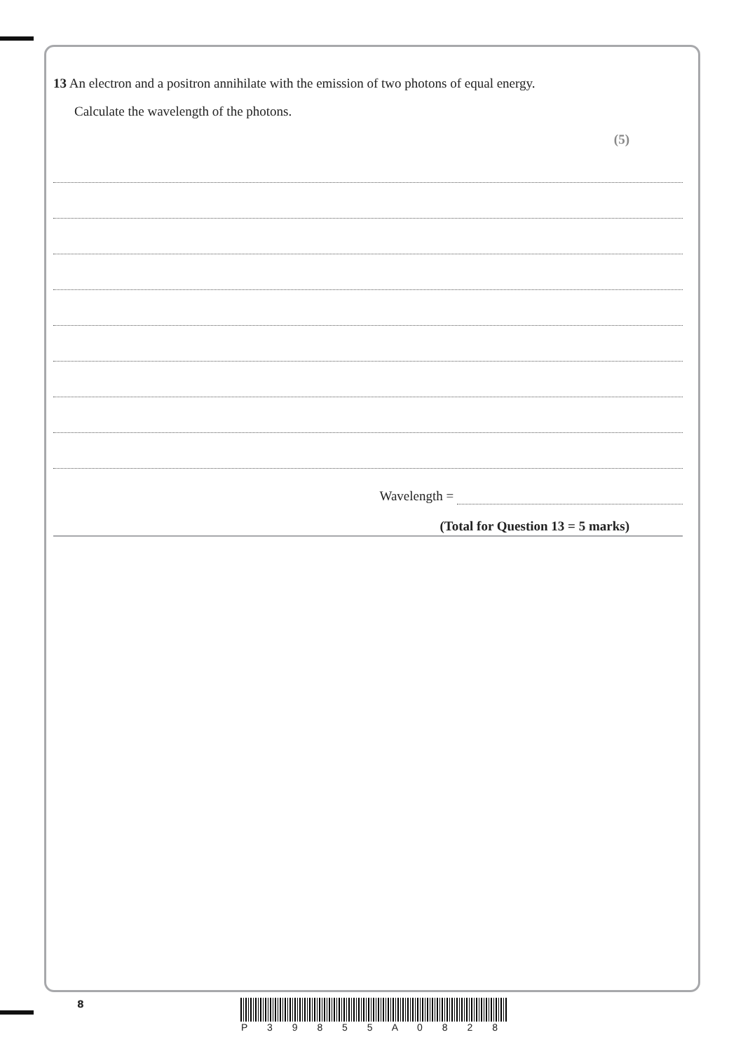13 An electron and a positron annihilate with the emission of two photons of equal energy.
Calculate the wavelength of the photons.
(5)
Wavelength =
(Total for Question 13 = 5 marks)
8
P 3 9 8 5 5 A 0 8 2 8